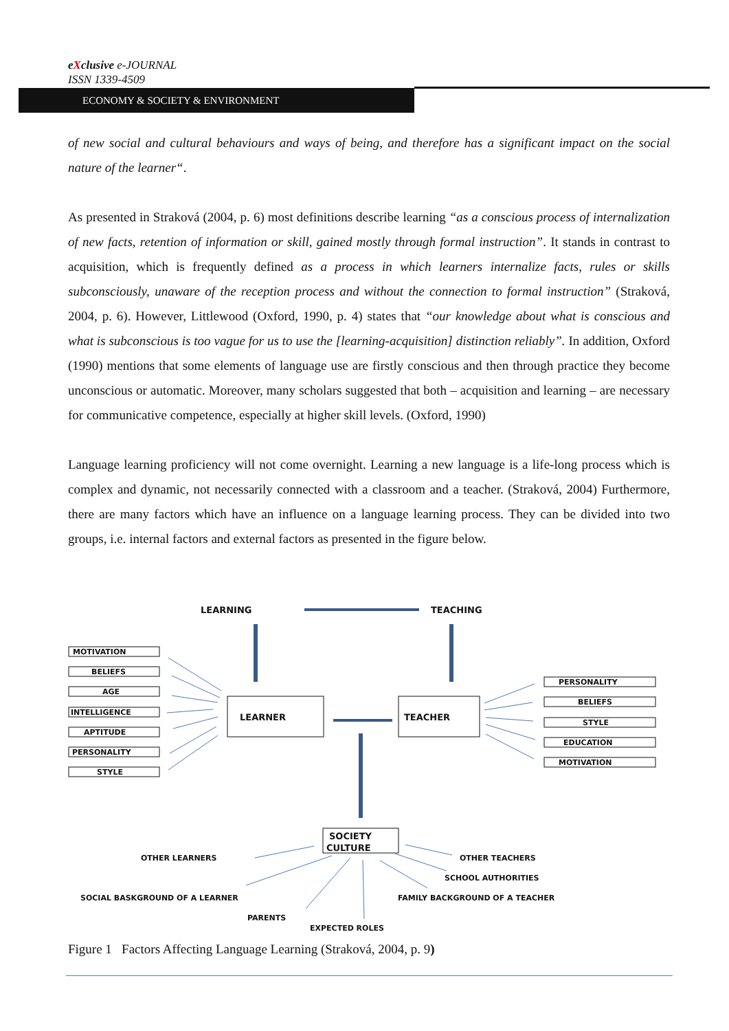eXclusive e-JOURNAL
ISSN 1339-4509
ECONOMY & SOCIETY & ENVIRONMENT
of new social and cultural behaviours and ways of being, and therefore has a significant impact on the social nature of the learner“.
As presented in Straková (2004, p. 6) most definitions describe learning “as a conscious process of internalization of new facts, retention of information or skill, gained mostly through formal instruction”. It stands in contrast to acquisition, which is frequently defined as a process in which learners internalize facts, rules or skills subconsciously, unaware of the reception process and without the connection to formal instruction” (Straková, 2004, p. 6). However, Littlewood (Oxford, 1990, p. 4) states that “our knowledge about what is conscious and what is subconscious is too vague for us to use the [learning-acquisition] distinction reliably”. In addition, Oxford (1990) mentions that some elements of language use are firstly conscious and then through practice they become unconscious or automatic. Moreover, many scholars suggested that both – acquisition and learning – are necessary for communicative competence, especially at higher skill levels. (Oxford, 1990)
Language learning proficiency will not come overnight. Learning a new language is a life-long process which is complex and dynamic, not necessarily connected with a classroom and a teacher. (Straková, 2004) Furthermore, there are many factors which have an influence on a language learning process. They can be divided into two groups, i.e. internal factors and external factors as presented in the figure below.
LEARNING
TEACHING
LEARNER
TEACHER
SOCIETY
CULTURE
MOTIVATION
BELIEFS
AGE
INTELLIGENCE
APTITUDE
PERSONALITY
STYLE
PERSONALITY
BELIEFS
STYLE
EDUCATION
MOTIVATION
OTHER LEARNERS
OTHER TEACHERS
SCHOOL AUTHORITIES
SOCIAL BASKGROUND OF A LEARNER
FAMILY BACKGROUND OF A TEACHER
PARENTS
EXPECTED ROLES
Figure 1 Factors Affecting Language Learning (Straková, 2004, p. 9)